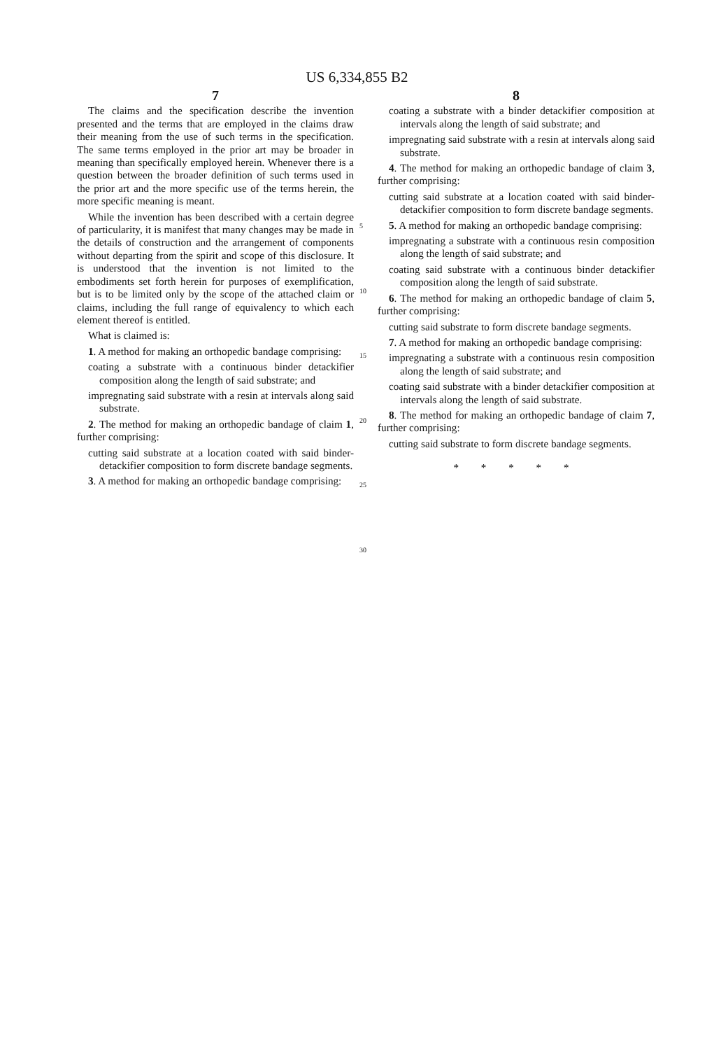US 6,334,855 B2
7
The claims and the specification describe the invention presented and the terms that are employed in the claims draw their meaning from the use of such terms in the specification. The same terms employed in the prior art may be broader in meaning than specifically employed herein. Whenever there is a question between the broader definition of such terms used in the prior art and the more specific use of the terms herein, the more specific meaning is meant.
While the invention has been described with a certain degree of particularity, it is manifest that many changes may be made in the details of construction and the arrangement of components without departing from the spirit and scope of this disclosure. It is understood that the invention is not limited to the embodiments set forth herein for purposes of exemplification, but is to be limited only by the scope of the attached claim or claims, including the full range of equivalency to which each element thereof is entitled.
What is claimed is:
1. A method for making an orthopedic bandage comprising:
coating a substrate with a continuous binder detackifier composition along the length of said substrate; and
impregnating said substrate with a resin at intervals along said substrate.
2. The method for making an orthopedic bandage of claim 1, further comprising:
cutting said substrate at a location coated with said binder-detackifier composition to form discrete bandage segments.
3. A method for making an orthopedic bandage comprising:
5
10
15
20
25
30
8
coating a substrate with a binder detackifier composition at intervals along the length of said substrate; and
impregnating said substrate with a resin at intervals along said substrate.
4. The method for making an orthopedic bandage of claim 3, further comprising:
cutting said substrate at a location coated with said binder-detackifier composition to form discrete bandage segments.
5. A method for making an orthopedic bandage comprising:
impregnating a substrate with a continuous resin composition along the length of said substrate; and
coating said substrate with a continuous binder detackifier composition along the length of said substrate.
6. The method for making an orthopedic bandage of claim 5, further comprising:
cutting said substrate to form discrete bandage segments.
7. A method for making an orthopedic bandage comprising:
impregnating a substrate with a continuous resin composition along the length of said substrate; and
coating said substrate with a binder detackifier composition at intervals along the length of said substrate.
8. The method for making an orthopedic bandage of claim 7, further comprising:
cutting said substrate to form discrete bandage segments.
* * * * *